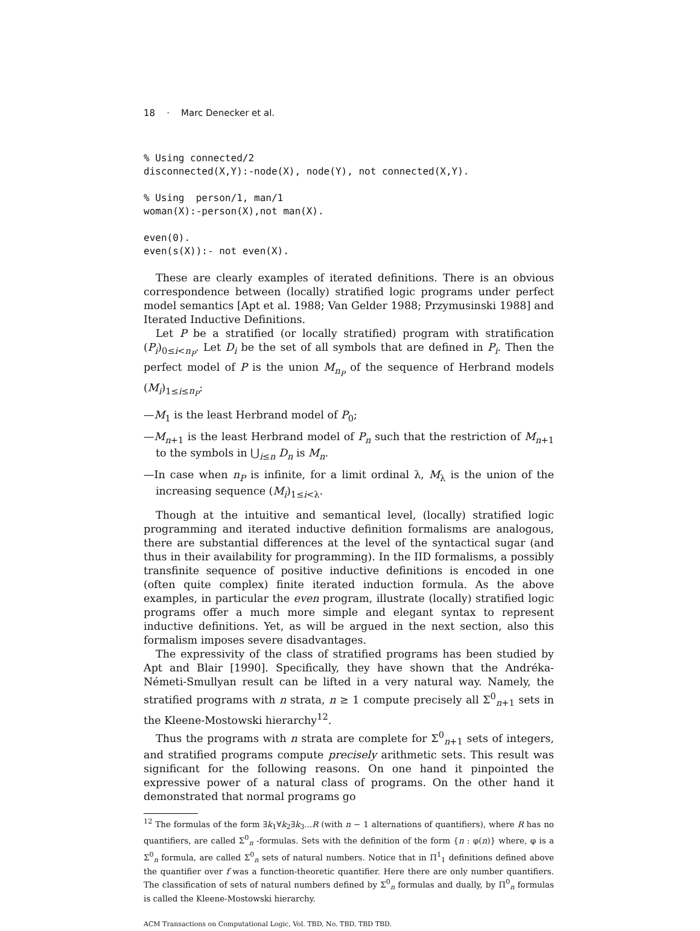18 · Marc Denecker et al.
% Using connected/2
disconnected(X,Y):-node(X), node(Y), not connected(X,Y).
% Using  person/1, man/1
woman(X):-person(X),not man(X).
even(0).
even(s(X)):- not even(X).
These are clearly examples of iterated definitions. There is an obvious correspondence between (locally) stratified logic programs under perfect model semantics [Apt et al. 1988; Van Gelder 1988; Przymusinski 1988] and Iterated Inductive Definitions.
Let P be a stratified (or locally stratified) program with stratification (P<sub>i</sub>)<sub>0≤i<n<sub>P</sub></sub>. Let D<sub>i</sub> be the set of all symbols that are defined in P<sub>i</sub>. Then the perfect model of P is the union M<sub>n<sub>P</sub></sub> of the sequence of Herbrand models (M<sub>i</sub>)<sub>1≤i≤n<sub>P</sub></sub>:
—M<sub>1</sub> is the least Herbrand model of P<sub>0</sub>;
—M<sub>n+1</sub> is the least Herbrand model of P<sub>n</sub> such that the restriction of M<sub>n+1</sub> to the symbols in ⋃<sub>i≤n</sub> D<sub>n</sub> is M<sub>n</sub>.
—In case when n<sub>P</sub> is infinite, for a limit ordinal λ, M<sub>λ</sub> is the union of the increasing sequence (M<sub>i</sub>)<sub>1≤i<λ</sub>.
Though at the intuitive and semantical level, (locally) stratified logic programming and iterated inductive definition formalisms are analogous, there are substantial differences at the level of the syntactical sugar (and thus in their availability for programming). In the IID formalisms, a possibly transfinite sequence of positive inductive definitions is encoded in one (often quite complex) finite iterated induction formula. As the above examples, in particular the even program, illustrate (locally) stratified logic programs offer a much more simple and elegant syntax to represent inductive definitions. Yet, as will be argued in the next section, also this formalism imposes severe disadvantages.
The expressivity of the class of stratified programs has been studied by Apt and Blair [1990]. Specifically, they have shown that the Andréka-Németi-Smullyan result can be lifted in a very natural way. Namely, the stratified programs with n strata, n ≥ 1 compute precisely all Σ<sup>0</sup><sub>n+1</sub> sets in the Kleene-Mostowski hierarchy<sup>12</sup>.
Thus the programs with n strata are complete for Σ<sup>0</sup><sub>n+1</sub> sets of integers, and stratified programs compute precisely arithmetic sets. This result was significant for the following reasons. On one hand it pinpointed the expressive power of a natural class of programs. On the other hand it demonstrated that normal programs go
<sup>12</sup> The formulas of the form ∃k<sub>1</sub>∀k<sub>2</sub>∃k<sub>3</sub>...R (with n − 1 alternations of quantifiers), where R has no quantifiers, are called Σ<sup>0</sup><sub>n</sub> -formulas. Sets with the definition of the form {n : φ(n)} where, φ is a Σ<sup>0</sup><sub>n</sub> formula, are called Σ<sup>0</sup><sub>n</sub> sets of natural numbers. Notice that in Π<sup>1</sup><sub>1</sub> definitions defined above the quantifier over f was a function-theoretic quantifier. Here there are only number quantifiers. The classification of sets of natural numbers defined by Σ<sup>0</sup><sub>n</sub> formulas and dually, by Π<sup>0</sup><sub>n</sub> formulas is called the Kleene-Mostowski hierarchy.
ACM Transactions on Computational Logic, Vol. TBD, No. TBD, TBD TBD.